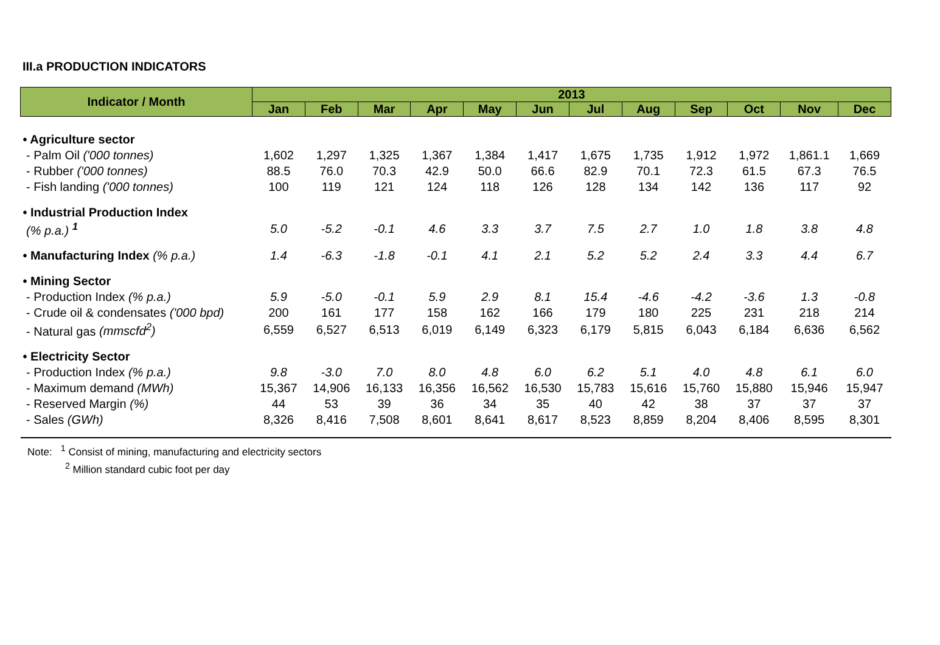III.a PRODUCTION INDICATORS
| Indicator / Month | 2013 | | | | | | | | | | | |
| --- | --- | --- | --- | --- | --- | --- | --- | --- | --- | --- | --- | --- |
| | Jan | Feb | Mar | Apr | May | Jun | Jul | Aug | Sep | Oct | Nov | Dec |
| • Agriculture sector | | | | | | | | | | | | |
| - Palm Oil ('000 tonnes) | 1,602 | 1,297 | 1,325 | 1,367 | 1,384 | 1,417 | 1,675 | 1,735 | 1,912 | 1,972 | 1,861.1 | 1,669 |
| - Rubber ('000 tonnes) | 88.5 | 76.0 | 70.3 | 42.9 | 50.0 | 66.6 | 82.9 | 70.1 | 72.3 | 61.5 | 67.3 | 76.5 |
| - Fish landing ('000 tonnes) | 100 | 119 | 121 | 124 | 118 | 126 | 128 | 134 | 142 | 136 | 117 | 92 |
| • Industrial Production Index | | | | | | | | | | | | |
| (% p.a.) <sup>1</sup> | 5.0 | -5.2 | -0.1 | 4.6 | 3.3 | 3.7 | 7.5 | 2.7 | 1.0 | 1.8 | 3.8 | 4.8 |
| • Manufacturing Index (% p.a.) | 1.4 | -6.3 | -1.8 | -0.1 | 4.1 | 2.1 | 5.2 | 5.2 | 2.4 | 3.3 | 4.4 | 6.7 |
| • Mining Sector | | | | | | | | | | | | |
| - Production Index (% p.a.) | 5.9 | -5.0 | -0.1 | 5.9 | 2.9 | 8.1 | 15.4 | -4.6 | -4.2 | -3.6 | 1.3 | -0.8 |
| - Crude oil & condensates ('000 bpd) | 200 | 161 | 177 | 158 | 162 | 166 | 179 | 180 | 225 | 231 | 218 | 214 |
| - Natural gas (mmscfd<sup>2</sup>) | 6,559 | 6,527 | 6,513 | 6,019 | 6,149 | 6,323 | 6,179 | 5,815 | 6,043 | 6,184 | 6,636 | 6,562 |
| • Electricity Sector | | | | | | | | | | | | |
| - Production Index (% p.a.) | 9.8 | -3.0 | 7.0 | 8.0 | 4.8 | 6.0 | 6.2 | 5.1 | 4.0 | 4.8 | 6.1 | 6.0 |
| - Maximum demand (MWh) | 15,367 | 14,906 | 16,133 | 16,356 | 16,562 | 16,530 | 15,783 | 15,616 | 15,760 | 15,880 | 15,946 | 15,947 |
| - Reserved Margin (%) | 44 | 53 | 39 | 36 | 34 | 35 | 40 | 42 | 38 | 37 | 37 | 37 |
| - Sales (GWh) | 8,326 | 8,416 | 7,508 | 8,601 | 8,641 | 8,617 | 8,523 | 8,859 | 8,204 | 8,406 | 8,595 | 8,301 |
Note: <sup>1</sup> Consist of mining, manufacturing and electricity sectors
<sup>2</sup> Million standard cubic foot per day